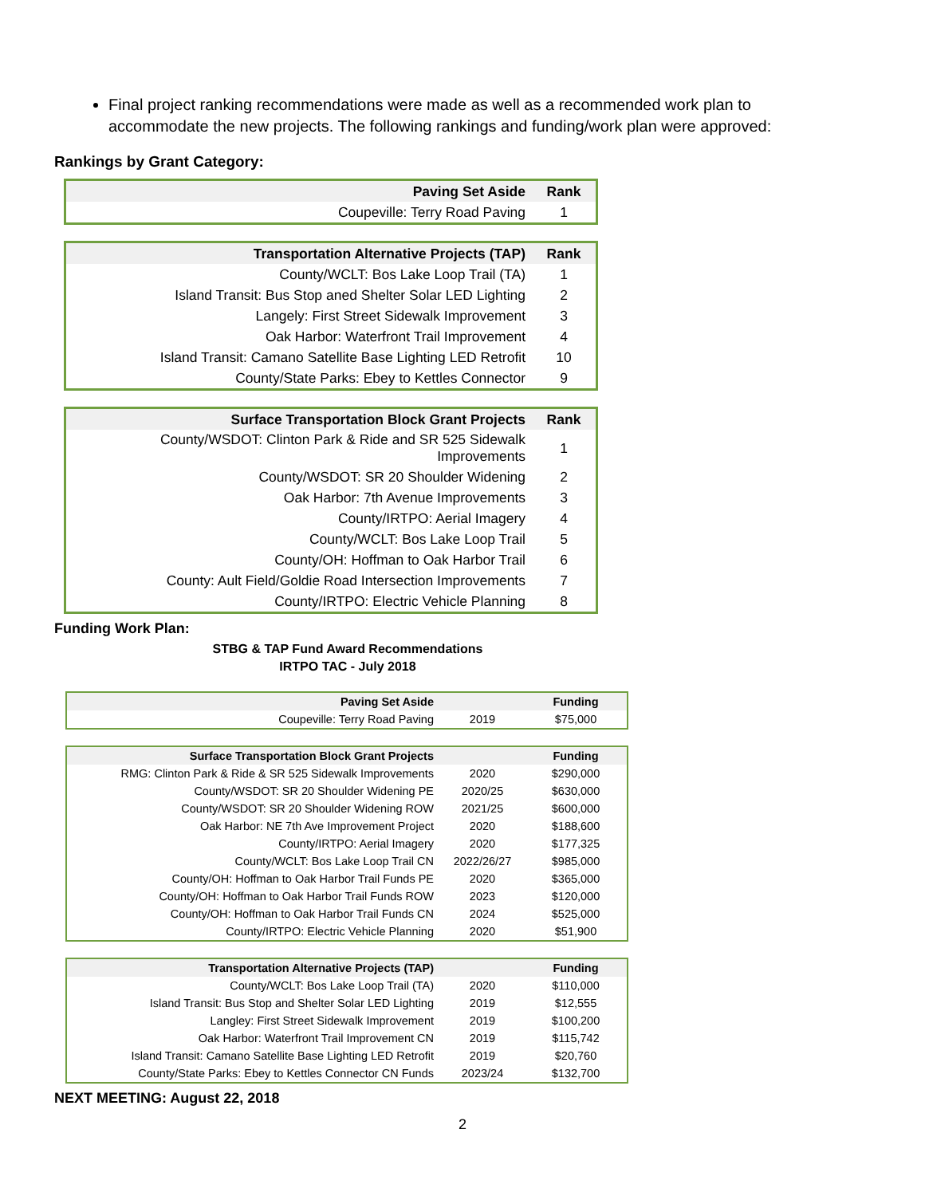Final project ranking recommendations were made as well as a recommended work plan to accommodate the new projects. The following rankings and funding/work plan were approved:
Rankings by Grant Category:
| Paving Set Aside | Rank |
| --- | --- |
| Coupeville: Terry Road Paving | 1 |
| Transportation Alternative Projects (TAP) | Rank |
| --- | --- |
| County/WCLT: Bos Lake Loop Trail (TA) | 1 |
| Island Transit: Bus Stop aned Shelter Solar LED Lighting | 2 |
| Langely: First Street Sidewalk Improvement | 3 |
| Oak Harbor: Waterfront Trail Improvement | 4 |
| Island Transit: Camano Satellite Base Lighting LED Retrofit | 10 |
| County/State Parks: Ebey to Kettles Connector | 9 |
| Surface Transportation Block Grant Projects | Rank |
| --- | --- |
| County/WSDOT: Clinton Park & Ride and SR 525 Sidewalk Improvements | 1 |
| County/WSDOT: SR 20 Shoulder Widening | 2 |
| Oak Harbor: 7th Avenue Improvements | 3 |
| County/IRTPO: Aerial Imagery | 4 |
| County/WCLT: Bos Lake Loop Trail | 5 |
| County/OH: Hoffman to Oak Harbor Trail | 6 |
| County: Ault Field/Goldie Road Intersection Improvements | 7 |
| County/IRTPO: Electric Vehicle Planning | 8 |
Funding Work Plan:
STBG & TAP Fund Award Recommendations
IRTPO TAC - July 2018
| Paving Set Aside | | Funding |
| --- | --- | --- |
| Coupeville: Terry Road Paving | 2019 | $75,000 |
| Surface Transportation Block Grant Projects | | Funding |
| --- | --- | --- |
| RMG: Clinton Park & Ride & SR 525 Sidewalk Improvements | 2020 | $290,000 |
| County/WSDOT: SR 20 Shoulder Widening PE | 2020/25 | $630,000 |
| County/WSDOT: SR 20 Shoulder Widening ROW | 2021/25 | $600,000 |
| Oak Harbor: NE 7th Ave Improvement Project | 2020 | $188,600 |
| County/IRTPO: Aerial Imagery | 2020 | $177,325 |
| County/WCLT: Bos Lake Loop Trail CN | 2022/26/27 | $985,000 |
| County/OH: Hoffman to Oak Harbor Trail Funds PE | 2020 | $365,000 |
| County/OH: Hoffman to Oak Harbor Trail Funds ROW | 2023 | $120,000 |
| County/OH: Hoffman to Oak Harbor Trail Funds CN | 2024 | $525,000 |
| County/IRTPO: Electric Vehicle Planning | 2020 | $51,900 |
| Transportation Alternative Projects (TAP) | | Funding |
| --- | --- | --- |
| County/WCLT: Bos Lake Loop Trail (TA) | 2020 | $110,000 |
| Island Transit: Bus Stop and Shelter Solar LED Lighting | 2019 | $12,555 |
| Langley: First Street Sidewalk Improvement | 2019 | $100,200 |
| Oak Harbor: Waterfront Trail Improvement CN | 2019 | $115,742 |
| Island Transit: Camano Satellite Base Lighting LED Retrofit | 2019 | $20,760 |
| County/State Parks: Ebey to Kettles Connector CN Funds | 2023/24 | $132,700 |
NEXT MEETING: August 22, 2018
2